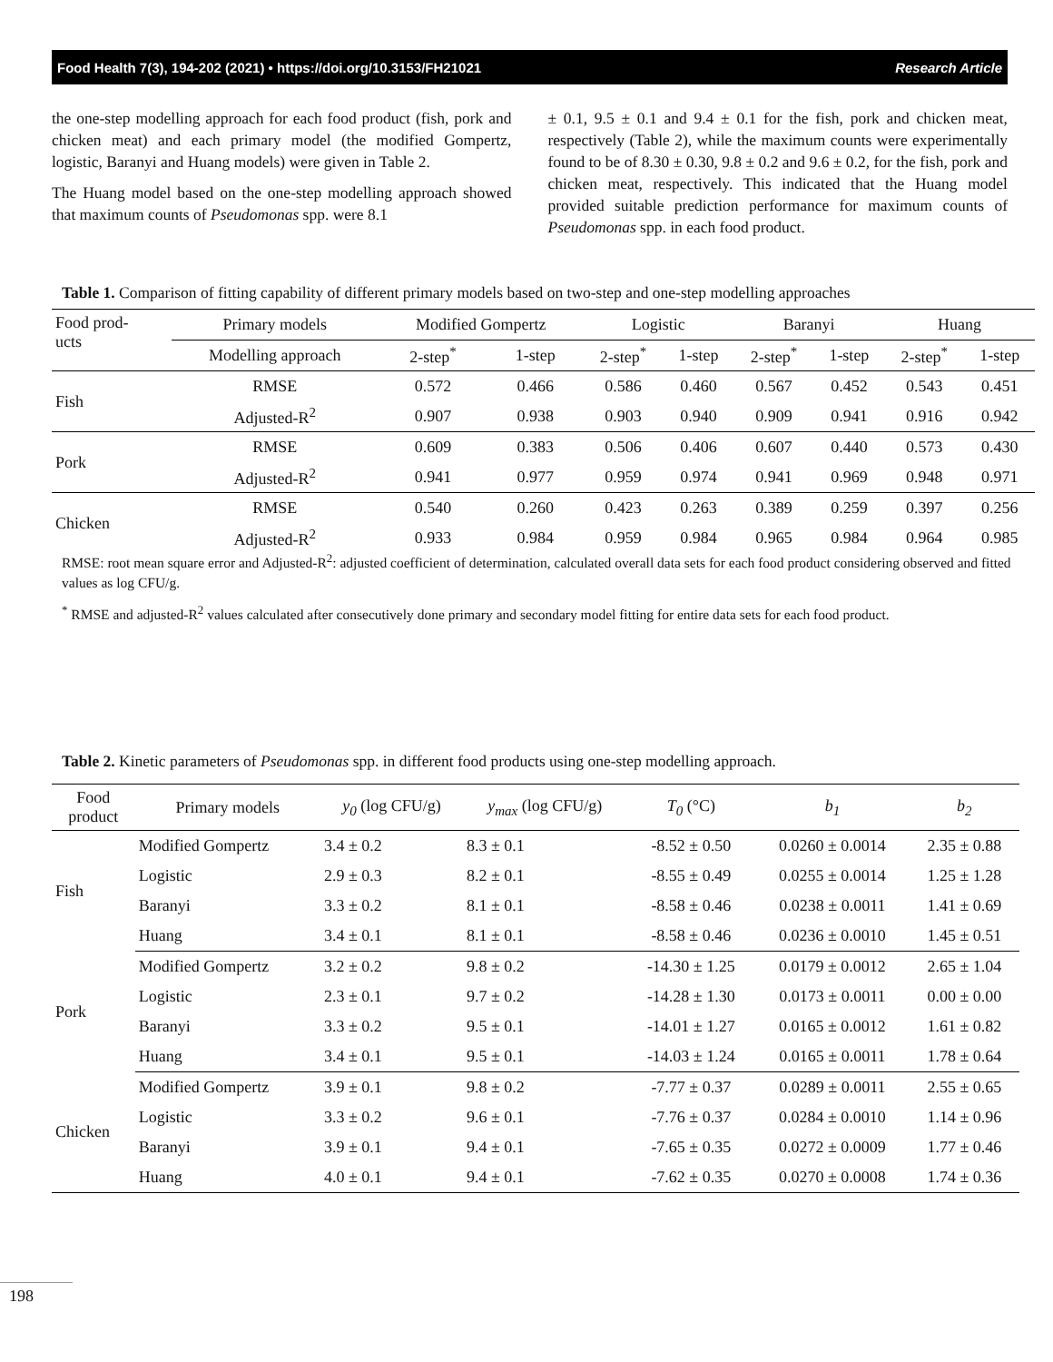Food Health 7(3), 194-202 (2021) • https://doi.org/10.3153/FH21021 Research Article
the one-step modelling approach for each food product (fish, pork and chicken meat) and each primary model (the modified Gompertz, logistic, Baranyi and Huang models) were given in Table 2.
The Huang model based on the one-step modelling approach showed that maximum counts of Pseudomonas spp. were 8.1
± 0.1, 9.5 ± 0.1 and 9.4 ± 0.1 for the fish, pork and chicken meat, respectively (Table 2), while the maximum counts were experimentally found to be of 8.30 ± 0.30, 9.8 ± 0.2 and 9.6 ± 0.2, for the fish, pork and chicken meat, respectively. This indicated that the Huang model provided suitable prediction performance for maximum counts of Pseudomonas spp. in each food product.
Table 1. Comparison of fitting capability of different primary models based on two-step and one-step modelling approaches
| Food prod- ucts | Primary models | Modified Gompertz | | Logistic | | Baranyi | | Huang | |
| --- | --- | --- | --- | --- | --- | --- | --- | --- | --- |
| | Modelling approach | 2-step<sup>*</sup> | 1-step | 2-step<sup>*</sup> | 1-step | 2-step<sup>*</sup> | 1-step | 2-step<sup>*</sup> | 1-step |
| Fish | RMSE | 0.572 | 0.466 | 0.586 | 0.460 | 0.567 | 0.452 | 0.543 | 0.451 |
| | Adjusted-R<sup>2</sup> | 0.907 | 0.938 | 0.903 | 0.940 | 0.909 | 0.941 | 0.916 | 0.942 |
| Pork | RMSE | 0.609 | 0.383 | 0.506 | 0.406 | 0.607 | 0.440 | 0.573 | 0.430 |
| | Adjusted-R<sup>2</sup> | 0.941 | 0.977 | 0.959 | 0.974 | 0.941 | 0.969 | 0.948 | 0.971 |
| Chicken | RMSE | 0.540 | 0.260 | 0.423 | 0.263 | 0.389 | 0.259 | 0.397 | 0.256 |
| | Adjusted-R<sup>2</sup> | 0.933 | 0.984 | 0.959 | 0.984 | 0.965 | 0.984 | 0.964 | 0.985 |
RMSE: root mean square error and Adjusted-R<sup>2</sup>: adjusted coefficient of determination, calculated overall data sets for each food product considering observed and fitted values as log CFU/g.
<sup>*</sup> RMSE and adjusted-R<sup>2</sup> values calculated after consecutively done primary and secondary model fitting for entire data sets for each food product.
Table 2. Kinetic parameters of Pseudomonas spp. in different food products using one-step modelling approach.
| Food product | Primary models | y<sub>0</sub> (log CFU/g) | y<sub>max</sub> (log CFU/g) | T<sub>0</sub> (°C) | b<sub>1</sub> | b<sub>2</sub> |
| --- | --- | --- | --- | --- | --- | --- |
| Fish | Modified Gompertz | 3.4 ± 0.2 | 8.3 ± 0.1 | -8.52 ± 0.50 | 0.0260 ± 0.0014 | 2.35 ± 0.88 |
| | Logistic | 2.9 ± 0.3 | 8.2 ± 0.1 | -8.55 ± 0.49 | 0.0255 ± 0.0014 | 1.25 ± 1.28 |
| | Baranyi | 3.3 ± 0.2 | 8.1 ± 0.1 | -8.58 ± 0.46 | 0.0238 ± 0.0011 | 1.41 ± 0.69 |
| | Huang | 3.4 ± 0.1 | 8.1 ± 0.1 | -8.58 ± 0.46 | 0.0236 ± 0.0010 | 1.45 ± 0.51 |
| Pork | Modified Gompertz | 3.2 ± 0.2 | 9.8 ± 0.2 | -14.30 ± 1.25 | 0.0179 ± 0.0012 | 2.65 ± 1.04 |
| | Logistic | 2.3 ± 0.1 | 9.7 ± 0.2 | -14.28 ± 1.30 | 0.0173 ± 0.0011 | 0.00 ± 0.00 |
| | Baranyi | 3.3 ± 0.2 | 9.5 ± 0.1 | -14.01 ± 1.27 | 0.0165 ± 0.0012 | 1.61 ± 0.82 |
| | Huang | 3.4 ± 0.1 | 9.5 ± 0.1 | -14.03 ± 1.24 | 0.0165 ± 0.0011 | 1.78 ± 0.64 |
| Chicken | Modified Gompertz | 3.9 ± 0.1 | 9.8 ± 0.2 | -7.77 ± 0.37 | 0.0289 ± 0.0011 | 2.55 ± 0.65 |
| | Logistic | 3.3 ± 0.2 | 9.6 ± 0.1 | -7.76 ± 0.37 | 0.0284 ± 0.0010 | 1.14 ± 0.96 |
| | Baranyi | 3.9 ± 0.1 | 9.4 ± 0.1 | -7.65 ± 0.35 | 0.0272 ± 0.0009 | 1.77 ± 0.46 |
| | Huang | 4.0 ± 0.1 | 9.4 ± 0.1 | -7.62 ± 0.35 | 0.0270 ± 0.0008 | 1.74 ± 0.36 |
198